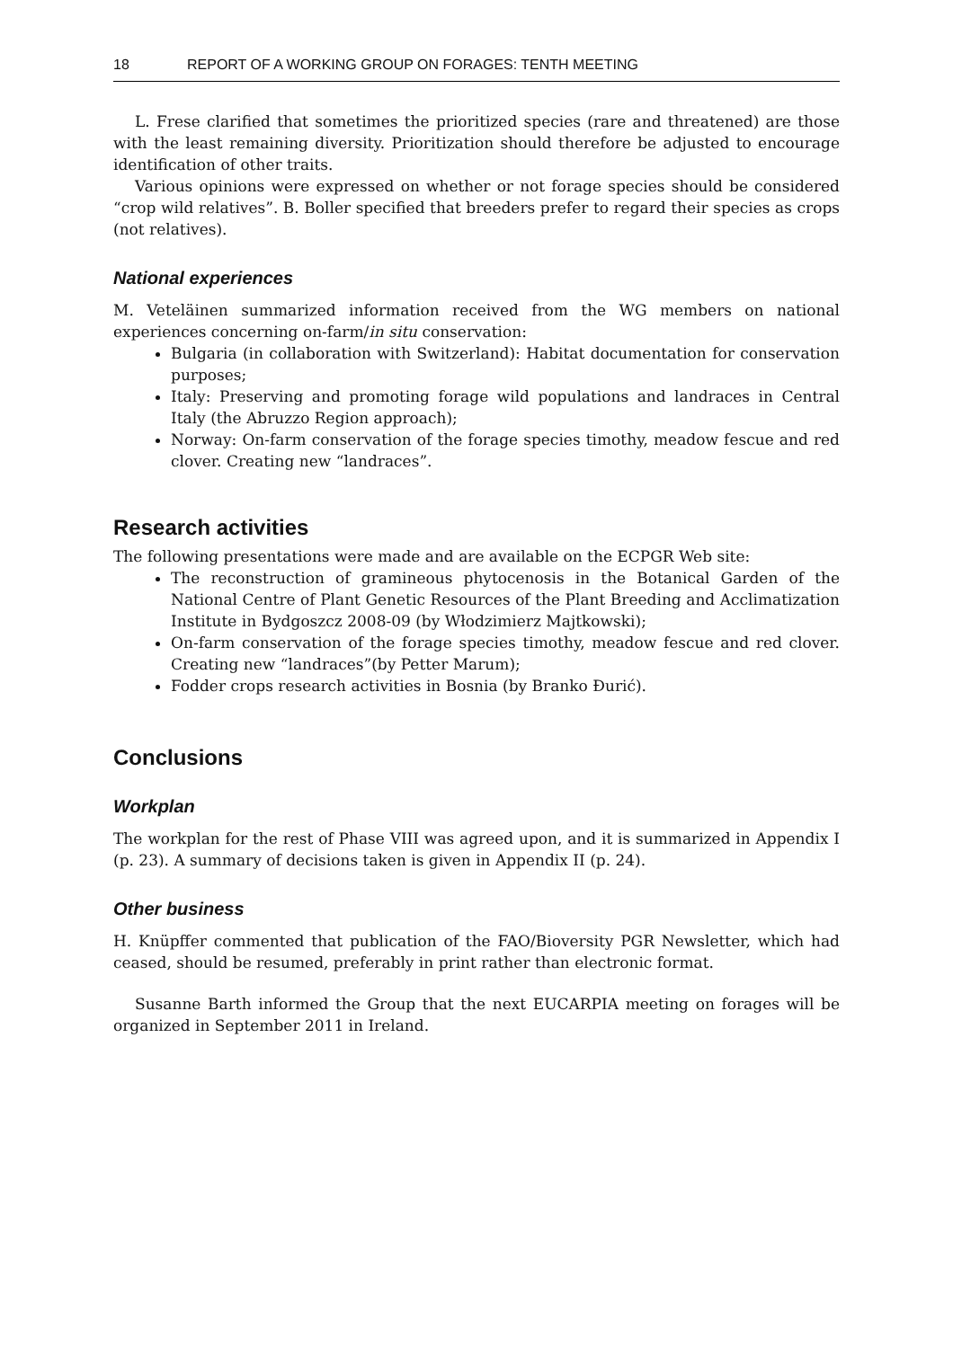18 REPORT OF A WORKING GROUP ON FORAGES: TENTH MEETING
L. Frese clarified that sometimes the prioritized species (rare and threatened) are those with the least remaining diversity. Prioritization should therefore be adjusted to encourage identification of other traits.
Various opinions were expressed on whether or not forage species should be considered “crop wild relatives”. B. Boller specified that breeders prefer to regard their species as crops (not relatives).
National experiences
M. Veteläinen summarized information received from the WG members on national experiences concerning on-farm/in situ conservation:
Bulgaria (in collaboration with Switzerland): Habitat documentation for conservation purposes;
Italy: Preserving and promoting forage wild populations and landraces in Central Italy (the Abruzzo Region approach);
Norway: On-farm conservation of the forage species timothy, meadow fescue and red clover. Creating new “landraces”.
Research activities
The following presentations were made and are available on the ECPGR Web site:
The reconstruction of gramineous phytocenosis in the Botanical Garden of the National Centre of Plant Genetic Resources of the Plant Breeding and Acclimatization Institute in Bydgoszcz 2008-09 (by Włodzimierz Majtkowski);
On-farm conservation of the forage species timothy, meadow fescue and red clover. Creating new “landraces”(by Petter Marum);
Fodder crops research activities in Bosnia (by Branko Đurić).
Conclusions
Workplan
The workplan for the rest of Phase VIII was agreed upon, and it is summarized in Appendix I (p. 23). A summary of decisions taken is given in Appendix II (p. 24).
Other business
H. Knüpffer commented that publication of the FAO/Bioversity PGR Newsletter, which had ceased, should be resumed, preferably in print rather than electronic format.
Susanne Barth informed the Group that the next EUCARPIA meeting on forages will be organized in September 2011 in Ireland.